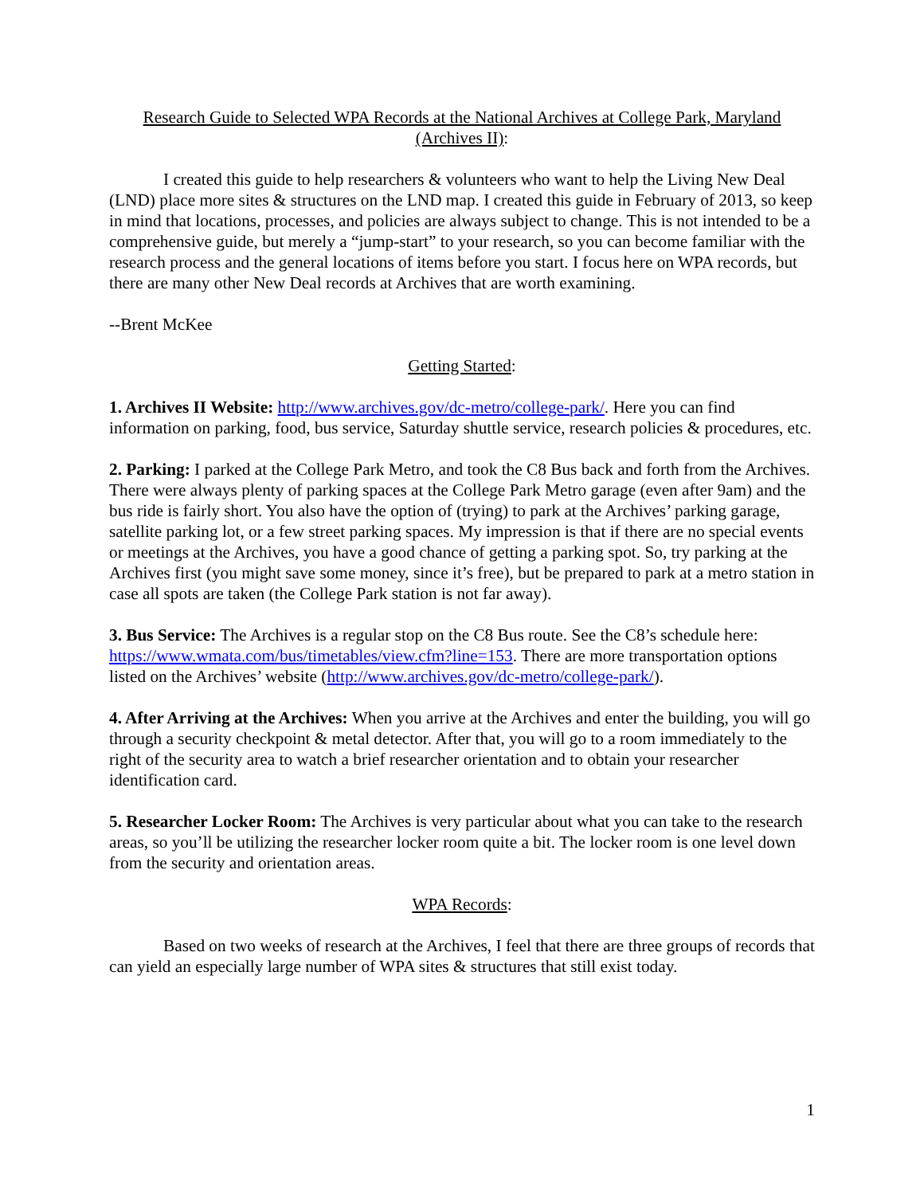Research Guide to Selected WPA Records at the National Archives at College Park, Maryland (Archives II):
I created this guide to help researchers & volunteers who want to help the Living New Deal (LND) place more sites & structures on the LND map. I created this guide in February of 2013, so keep in mind that locations, processes, and policies are always subject to change. This is not intended to be a comprehensive guide, but merely a “jump-start” to your research, so you can become familiar with the research process and the general locations of items before you start. I focus here on WPA records, but there are many other New Deal records at Archives that are worth examining.
--Brent McKee
Getting Started:
1. Archives II Website: http://www.archives.gov/dc-metro/college-park/. Here you can find information on parking, food, bus service, Saturday shuttle service, research policies & procedures, etc.
2. Parking: I parked at the College Park Metro, and took the C8 Bus back and forth from the Archives. There were always plenty of parking spaces at the College Park Metro garage (even after 9am) and the bus ride is fairly short. You also have the option of (trying) to park at the Archives’ parking garage, satellite parking lot, or a few street parking spaces. My impression is that if there are no special events or meetings at the Archives, you have a good chance of getting a parking spot. So, try parking at the Archives first (you might save some money, since it’s free), but be prepared to park at a metro station in case all spots are taken (the College Park station is not far away).
3. Bus Service: The Archives is a regular stop on the C8 Bus route. See the C8’s schedule here: https://www.wmata.com/bus/timetables/view.cfm?line=153. There are more transportation options listed on the Archives’ website (http://www.archives.gov/dc-metro/college-park/).
4. After Arriving at the Archives: When you arrive at the Archives and enter the building, you will go through a security checkpoint & metal detector. After that, you will go to a room immediately to the right of the security area to watch a brief researcher orientation and to obtain your researcher identification card.
5. Researcher Locker Room: The Archives is very particular about what you can take to the research areas, so you’ll be utilizing the researcher locker room quite a bit. The locker room is one level down from the security and orientation areas.
WPA Records:
Based on two weeks of research at the Archives, I feel that there are three groups of records that can yield an especially large number of WPA sites & structures that still exist today.
1